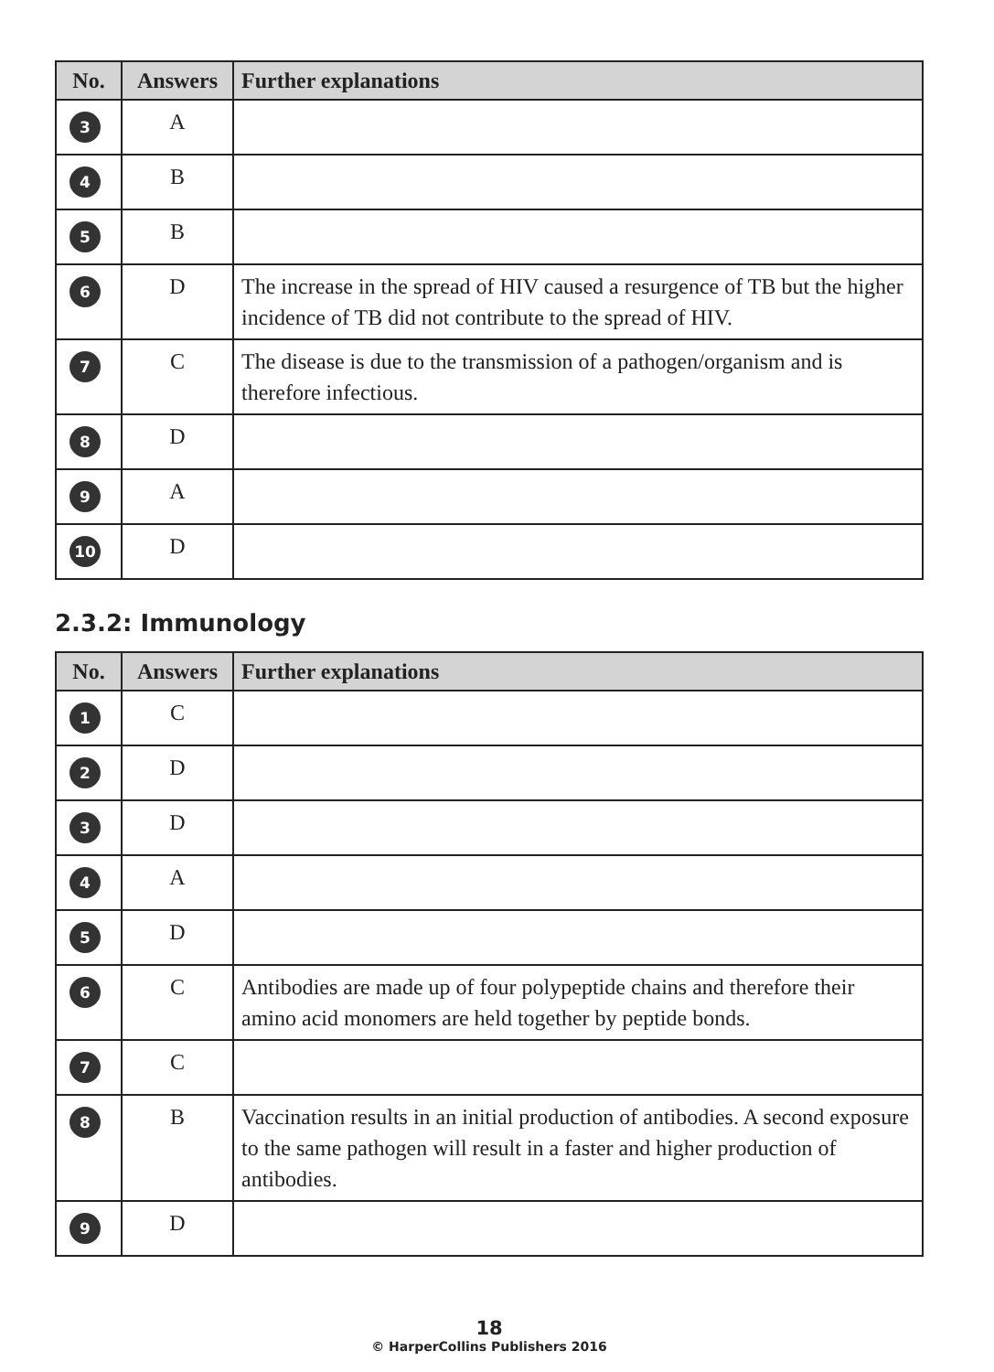| No. | Answers | Further explanations |
| --- | --- | --- |
| 3 | A | |
| 4 | B | |
| 5 | B | |
| 6 | D | The increase in the spread of HIV caused a resurgence of TB but the higher incidence of TB did not contribute to the spread of HIV. |
| 7 | C | The disease is due to the transmission of a pathogen/organism and is therefore infectious. |
| 8 | D | |
| 9 | A | |
| 10 | D | |
2.3.2: Immunology
| No. | Answers | Further explanations |
| --- | --- | --- |
| 1 | C | |
| 2 | D | |
| 3 | D | |
| 4 | A | |
| 5 | D | |
| 6 | C | Antibodies are made up of four polypeptide chains and therefore their amino acid monomers are held together by peptide bonds. |
| 7 | C | |
| 8 | B | Vaccination results in an initial production of antibodies. A second exposure to the same pathogen will result in a faster and higher production of antibodies. |
| 9 | D | |
18
© HarperCollins Publishers 2016